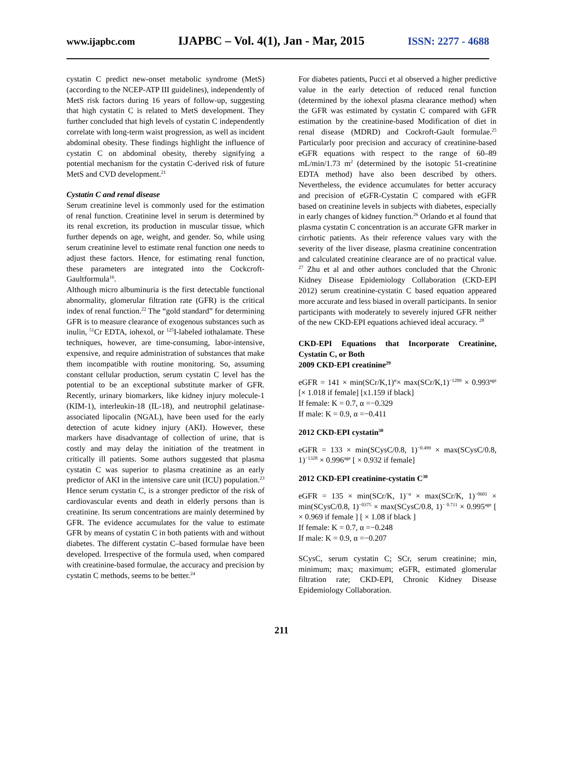www.ijapbc.com IJAPBC – Vol. 4(1), Jan - Mar, 2015 ISSN: 2277 - 4688
cystatin C predict new-onset metabolic syndrome (MetS) (according to the NCEP-ATP III guidelines), independently of MetS risk factors during 16 years of follow-up, suggesting that high cystatin C is related to MetS development. They further concluded that high levels of cystatin C independently correlate with long-term waist progression, as well as incident abdominal obesity. These findings highlight the influence of cystatin C on abdominal obesity, thereby signifying a potential mechanism for the cystatin C-derived risk of future MetS and CVD development.<sup>21</sup>
Cystatin C and renal disease
Serum creatinine level is commonly used for the estimation of renal function. Creatinine level in serum is determined by its renal excretion, its production in muscular tissue, which further depends on age, weight, and gender. So, while using serum creatinine level to estimate renal function one needs to adjust these factors. Hence, for estimating renal function, these parameters are integrated into the Cockcroft-Gaultformula<sup>16</sup>.
Although micro albuminuria is the first detectable functional abnormality, glomerular filtration rate (GFR) is the critical index of renal function.<sup>22</sup> The “gold standard” for determining GFR is to measure clearance of exogenous substances such as inulin, <sup>51</sup>Cr EDTA, iohexol, or <sup>125</sup>I-labeled iothalamate. These techniques, however, are time-consuming, labor-intensive, expensive, and require administration of substances that make them incompatible with routine monitoring. So, assuming constant cellular production, serum cystatin C level has the potential to be an exceptional substitute marker of GFR. Recently, urinary biomarkers, like kidney injury molecule-1 (KIM-1), interleukin-18 (IL-18), and neutrophil gelatinase-associated lipocalin (NGAL), have been used for the early detection of acute kidney injury (AKI). However, these markers have disadvantage of collection of urine, that is costly and may delay the initiation of the treatment in critically ill patients. Some authors suggested that plasma cystatin C was superior to plasma creatinine as an early predictor of AKI in the intensive care unit (ICU) population.<sup>23</sup> Hence serum cystatin C, is a stronger predictor of the risk of cardiovascular events and death in elderly persons than is creatinine. Its serum concentrations are mainly determined by GFR. The evidence accumulates for the value to estimate GFR by means of cystatin C in both patients with and without diabetes. The different cystatin C–based formulae have been developed. Irrespective of the formula used, when compared with creatinine-based formulae, the accuracy and precision by cystatin C methods, seems to be better.<sup>24</sup>
For diabetes patients, Pucci et al observed a higher predictive value in the early detection of reduced renal function (determined by the iohexol plasma clearance method) when the GFR was estimated by cystatin C compared with GFR estimation by the creatinine-based Modification of diet in renal disease (MDRD) and Cockroft-Gault formulae.<sup>25</sup> Particularly poor precision and accuracy of creatinine-based eGFR equations with respect to the range of 60–89 mL/min/1.73 m<sup>2</sup> (determined by the isotopic 51-creatinine EDTA method) have also been described by others. Nevertheless, the evidence accumulates for better accuracy and precision of eGFR-Cystatin C compared with eGFR based on creatinine levels in subjects with diabetes, especially in early changes of kidney function.<sup>26</sup> Orlando et al found that plasma cystatin C concentration is an accurate GFR marker in cirrhotic patients. As their reference values vary with the severity of the liver disease, plasma creatinine concentration and calculated creatinine clearance are of no practical value. <sup>27</sup> Zhu et al and other authors concluded that the Chronic Kidney Disease Epidemiology Collaboration (CKD-EPI 2012) serum creatinine-cystatin C based equation appeared more accurate and less biased in overall participants. In senior participants with moderately to severely injured GFR neither of the new CKD-EPI equations achieved ideal accuracy. <sup>28</sup>
CKD-EPI Equations that Incorporate Creatinine, Cystatin C, or Both
2009 CKD-EPI creatinine<sup>29</sup>
eGFR = 141 × min(SCr/K,1)<sup>α</sup>× max(SCr/K,1)<sup>−1209</sup> × 0.993<sup>age</sup> [× 1.018 if female] [x1.159 if black]
If female: K = 0.7, α =−0.329
If male: K = 0.9, α =−0.411
2012 CKD-EPI cystatin<sup>30</sup>
eGFR = 133 × min(SCysC/0.8, 1)<sup>−0.499</sup> × max(SCysC/0.8, 1)<sup>−1328</sup> × 0.996<sup>age</sup> [ × 0.932 if female]
2012 CKD-EPI creatinine-cystatin C<sup>30</sup>
eGFR = 135 × min(SCr/K, 1)<sup>−α</sup> × max(SCr/K, 1)<sup>−0601</sup> × min(SCysC/0.8, 1)<sup>−0375</sup> × max(SCysC/0.8, 1)<sup>− 0.711</sup> × 0.995<sup>age</sup> [ × 0.969 if female ] [ × 1.08 if black ]
If female: K = 0.7, α =−0.248
If male: K = 0.9, α =−0.207
SCysC, serum cystatin C; SCr, serum creatinine; min, minimum; max; maximum; eGFR, estimated glomerular filtration rate; CKD-EPI, Chronic Kidney Disease Epidemiology Collaboration.
211